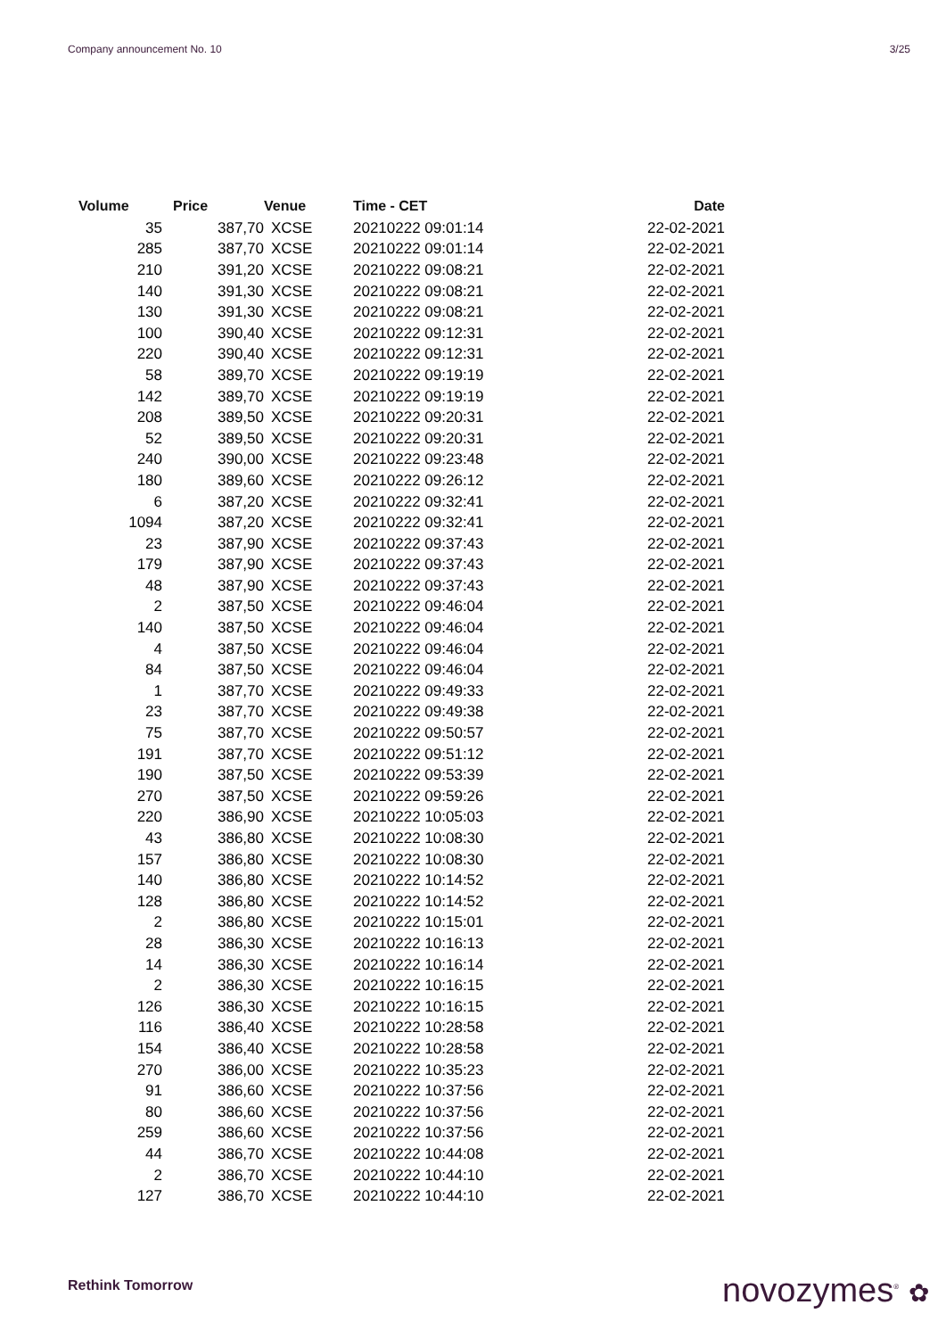Company announcement No. 10 3/25
| Volume | Price | Venue | Time - CET | Date |
| --- | --- | --- | --- | --- |
| 35 | 387,70 | XCSE | 20210222 09:01:14 | 22-02-2021 |
| 285 | 387,70 | XCSE | 20210222 09:01:14 | 22-02-2021 |
| 210 | 391,20 | XCSE | 20210222 09:08:21 | 22-02-2021 |
| 140 | 391,30 | XCSE | 20210222 09:08:21 | 22-02-2021 |
| 130 | 391,30 | XCSE | 20210222 09:08:21 | 22-02-2021 |
| 100 | 390,40 | XCSE | 20210222 09:12:31 | 22-02-2021 |
| 220 | 390,40 | XCSE | 20210222 09:12:31 | 22-02-2021 |
| 58 | 389,70 | XCSE | 20210222 09:19:19 | 22-02-2021 |
| 142 | 389,70 | XCSE | 20210222 09:19:19 | 22-02-2021 |
| 208 | 389,50 | XCSE | 20210222 09:20:31 | 22-02-2021 |
| 52 | 389,50 | XCSE | 20210222 09:20:31 | 22-02-2021 |
| 240 | 390,00 | XCSE | 20210222 09:23:48 | 22-02-2021 |
| 180 | 389,60 | XCSE | 20210222 09:26:12 | 22-02-2021 |
| 6 | 387,20 | XCSE | 20210222 09:32:41 | 22-02-2021 |
| 1094 | 387,20 | XCSE | 20210222 09:32:41 | 22-02-2021 |
| 23 | 387,90 | XCSE | 20210222 09:37:43 | 22-02-2021 |
| 179 | 387,90 | XCSE | 20210222 09:37:43 | 22-02-2021 |
| 48 | 387,90 | XCSE | 20210222 09:37:43 | 22-02-2021 |
| 2 | 387,50 | XCSE | 20210222 09:46:04 | 22-02-2021 |
| 140 | 387,50 | XCSE | 20210222 09:46:04 | 22-02-2021 |
| 4 | 387,50 | XCSE | 20210222 09:46:04 | 22-02-2021 |
| 84 | 387,50 | XCSE | 20210222 09:46:04 | 22-02-2021 |
| 1 | 387,70 | XCSE | 20210222 09:49:33 | 22-02-2021 |
| 23 | 387,70 | XCSE | 20210222 09:49:38 | 22-02-2021 |
| 75 | 387,70 | XCSE | 20210222 09:50:57 | 22-02-2021 |
| 191 | 387,70 | XCSE | 20210222 09:51:12 | 22-02-2021 |
| 190 | 387,50 | XCSE | 20210222 09:53:39 | 22-02-2021 |
| 270 | 387,50 | XCSE | 20210222 09:59:26 | 22-02-2021 |
| 220 | 386,90 | XCSE | 20210222 10:05:03 | 22-02-2021 |
| 43 | 386,80 | XCSE | 20210222 10:08:30 | 22-02-2021 |
| 157 | 386,80 | XCSE | 20210222 10:08:30 | 22-02-2021 |
| 140 | 386,80 | XCSE | 20210222 10:14:52 | 22-02-2021 |
| 128 | 386,80 | XCSE | 20210222 10:14:52 | 22-02-2021 |
| 2 | 386,80 | XCSE | 20210222 10:15:01 | 22-02-2021 |
| 28 | 386,30 | XCSE | 20210222 10:16:13 | 22-02-2021 |
| 14 | 386,30 | XCSE | 20210222 10:16:14 | 22-02-2021 |
| 2 | 386,30 | XCSE | 20210222 10:16:15 | 22-02-2021 |
| 126 | 386,30 | XCSE | 20210222 10:16:15 | 22-02-2021 |
| 116 | 386,40 | XCSE | 20210222 10:28:58 | 22-02-2021 |
| 154 | 386,40 | XCSE | 20210222 10:28:58 | 22-02-2021 |
| 270 | 386,00 | XCSE | 20210222 10:35:23 | 22-02-2021 |
| 91 | 386,60 | XCSE | 20210222 10:37:56 | 22-02-2021 |
| 80 | 386,60 | XCSE | 20210222 10:37:56 | 22-02-2021 |
| 259 | 386,60 | XCSE | 20210222 10:37:56 | 22-02-2021 |
| 44 | 386,70 | XCSE | 20210222 10:44:08 | 22-02-2021 |
| 2 | 386,70 | XCSE | 20210222 10:44:10 | 22-02-2021 |
| 127 | 386,70 | XCSE | 20210222 10:44:10 | 22-02-2021 |
Rethink Tomorrow novozymes<sup>®</sup> ✿